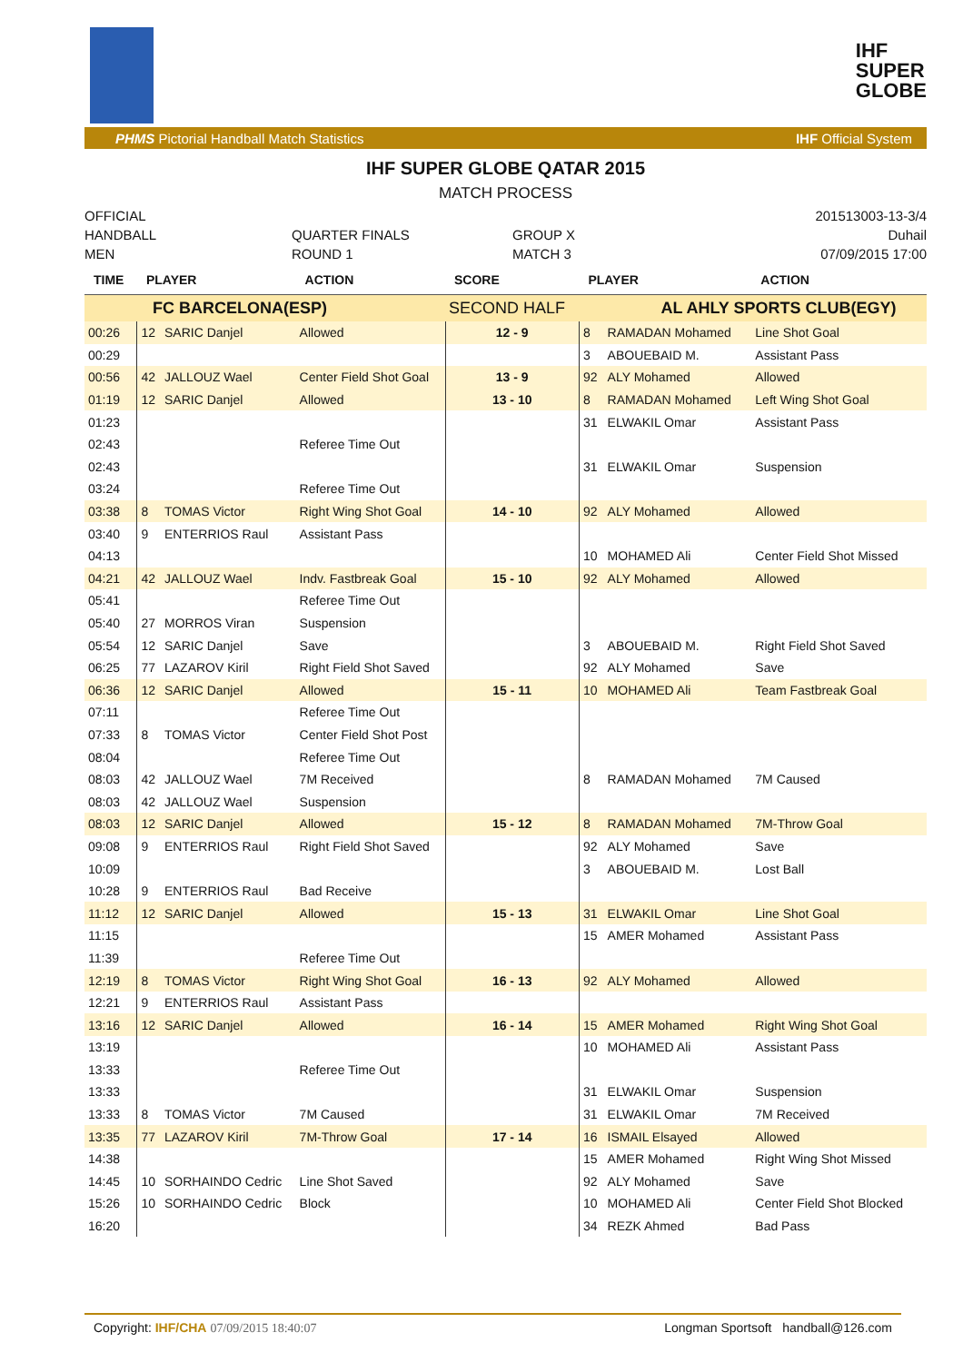IHF
SUPER
GLOBE
PHMS Pictorial Handball Match Statistics IHF Official System
IHF SUPER GLOBE QATAR 2015
MATCH PROCESS
OFFICIAL
HANDBALL
MEN
QUARTER FINALS
ROUND 1
GROUP X
MATCH 3
201513003-13-3/4
Duhail
07/09/2015 17:00
| TIME | PLAYER | | ACTION | SCORE | PLAYER | | ACTION |
| --- | --- | --- | --- | --- | --- | --- | --- |
| FC BARCELONA(ESP) | | | | SECOND HALF | AL AHLY SPORTS CLUB(EGY) | | |
| 00:26 | 12 | SARIC Danjel | Allowed | 12 - 9 | 8 | RAMADAN Mohamed | Line Shot Goal |
| 00:29 | | | | | 3 | ABOUEBAID M. | Assistant Pass |
| 00:56 | 42 | JALLOUZ Wael | Center Field Shot Goal | 13 - 9 | 92 | ALY Mohamed | Allowed |
| 01:19 | 12 | SARIC Danjel | Allowed | 13 - 10 | 8 | RAMADAN Mohamed | Left Wing Shot Goal |
| 01:23 | | | | | 31 | ELWAKIL Omar | Assistant Pass |
| 02:43 | | | Referee Time Out | | | | |
| 02:43 | | | | | 31 | ELWAKIL Omar | Suspension |
| 03:24 | | | Referee Time Out | | | | |
| 03:38 | 8 | TOMAS Victor | Right Wing Shot Goal | 14 - 10 | 92 | ALY Mohamed | Allowed |
| 03:40 | 9 | ENTERRIOS Raul | Assistant Pass | | | | |
| 04:13 | | | | | 10 | MOHAMED Ali | Center Field Shot Missed |
| 04:21 | 42 | JALLOUZ Wael | Indv. Fastbreak Goal | 15 - 10 | 92 | ALY Mohamed | Allowed |
| 05:41 | | | Referee Time Out | | | | |
| 05:40 | 27 | MORROS Viran | Suspension | | | | |
| 05:54 | 12 | SARIC Danjel | Save | | 3 | ABOUEBAID M. | Right Field Shot Saved |
| 06:25 | 77 | LAZAROV Kiril | Right Field Shot Saved | | 92 | ALY Mohamed | Save |
| 06:36 | 12 | SARIC Danjel | Allowed | 15 - 11 | 10 | MOHAMED Ali | Team Fastbreak Goal |
| 07:11 | | | Referee Time Out | | | | |
| 07:33 | 8 | TOMAS Victor | Center Field Shot Post | | | | |
| 08:04 | | | Referee Time Out | | | | |
| 08:03 | 42 | JALLOUZ Wael | 7M Received | | 8 | RAMADAN Mohamed | 7M Caused |
| 08:03 | 42 | JALLOUZ Wael | Suspension | | | | |
| 08:03 | 12 | SARIC Danjel | Allowed | 15 - 12 | 8 | RAMADAN Mohamed | 7M-Throw Goal |
| 09:08 | 9 | ENTERRIOS Raul | Right Field Shot Saved | | 92 | ALY Mohamed | Save |
| 10:09 | | | | | 3 | ABOUEBAID M. | Lost Ball |
| 10:28 | 9 | ENTERRIOS Raul | Bad Receive | | | | |
| 11:12 | 12 | SARIC Danjel | Allowed | 15 - 13 | 31 | ELWAKIL Omar | Line Shot Goal |
| 11:15 | | | | | 15 | AMER Mohamed | Assistant Pass |
| 11:39 | | | Referee Time Out | | | | |
| 12:19 | 8 | TOMAS Victor | Right Wing Shot Goal | 16 - 13 | 92 | ALY Mohamed | Allowed |
| 12:21 | 9 | ENTERRIOS Raul | Assistant Pass | | | | |
| 13:16 | 12 | SARIC Danjel | Allowed | 16 - 14 | 15 | AMER Mohamed | Right Wing Shot Goal |
| 13:19 | | | | | 10 | MOHAMED Ali | Assistant Pass |
| 13:33 | | | Referee Time Out | | | | |
| 13:33 | | | | | 31 | ELWAKIL Omar | Suspension |
| 13:33 | 8 | TOMAS Victor | 7M Caused | | 31 | ELWAKIL Omar | 7M Received |
| 13:35 | 77 | LAZAROV Kiril | 7M-Throw Goal | 17 - 14 | 16 | ISMAIL Elsayed | Allowed |
| 14:38 | | | | | 15 | AMER Mohamed | Right Wing Shot Missed |
| 14:45 | 10 | SORHAINDO Cedric | Line Shot Saved | | 92 | ALY Mohamed | Save |
| 15:26 | 10 | SORHAINDO Cedric | Block | | 10 | MOHAMED Ali | Center Field Shot Blocked |
| 16:20 | | | | | 34 | REZK Ahmed | Bad Pass |
Copyright: IHF/CHA 07/09/2015 18:40:07 Longman Sportsoft handball@126.com